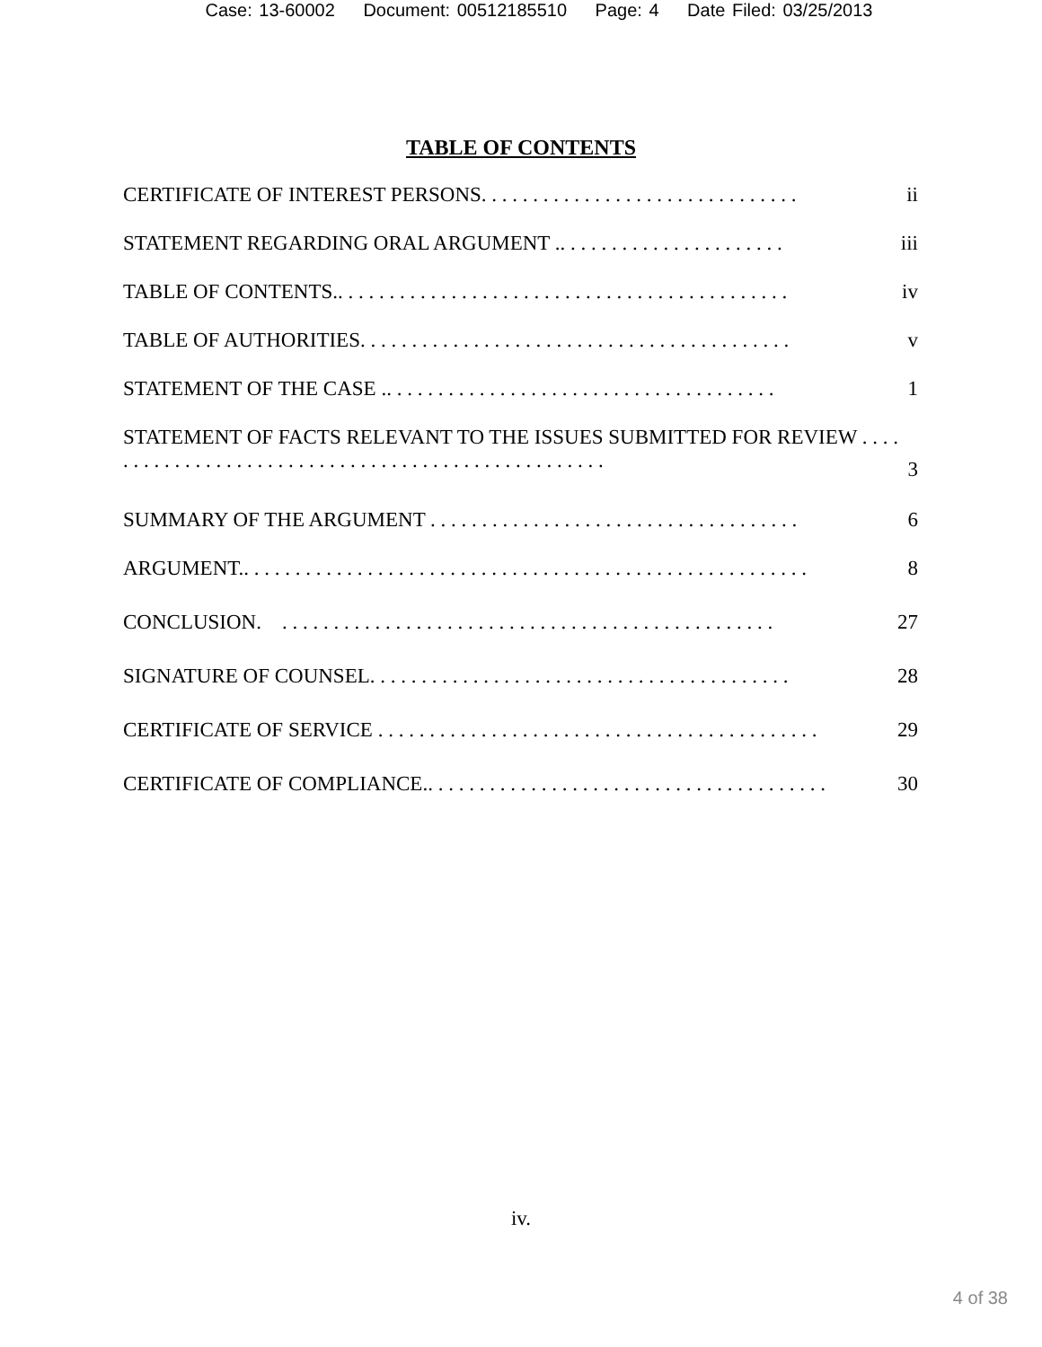Case: 13-60002 Document: 00512185510 Page: 4 Date Filed: 03/25/2013
TABLE OF CONTENTS
CERTIFICATE OF INTEREST PERSONS. . . . . . . . . . . . . . . . . . . . . . . . . . . . . . . ii
STATEMENT REGARDING ORAL ARGUMENT .. . . . . . . . . . . . . . . . . . . . . . iii
TABLE OF CONTENTS.. . . . . . . . . . . . . . . . . . . . . . . . . . . . . . . . . . . . . . . . . . . . iv
TABLE OF AUTHORITIES. . . . . . . . . . . . . . . . . . . . . . . . . . . . . . . . . . . . . . . . . . v
STATEMENT OF THE CASE .. . . . . . . . . . . . . . . . . . . . . . . . . . . . . . . . . . . . . . 1
STATEMENT OF FACTS RELEVANT TO THE ISSUES SUBMITTED FOR REVIEW . . . . . . . . . . . . . . . . . . . . . . . . . . . . . . . . . . . . . . . . . . . . . . . . . . . 3
SUMMARY OF THE ARGUMENT . . . . . . . . . . . . . . . . . . . . . . . . . . . . . . . . . . . . 6
ARGUMENT.. . . . . . . . . . . . . . . . . . . . . . . . . . . . . . . . . . . . . . . . . . . . . . . . . . . . . . . 8
CONCLUSION. . . . . . . . . . . . . . . . . . . . . . . . . . . . . . . . . . . . . . . . . . . . . . . . . 27
SIGNATURE OF COUNSEL. . . . . . . . . . . . . . . . . . . . . . . . . . . . . . . . . . . . . . . . . 28
CERTIFICATE OF SERVICE . . . . . . . . . . . . . . . . . . . . . . . . . . . . . . . . . . . . . . . . . . . 29
CERTIFICATE OF COMPLIANCE.. . . . . . . . . . . . . . . . . . . . . . . . . . . . . . . . . . . . . . . 30
iv.
4 of 38